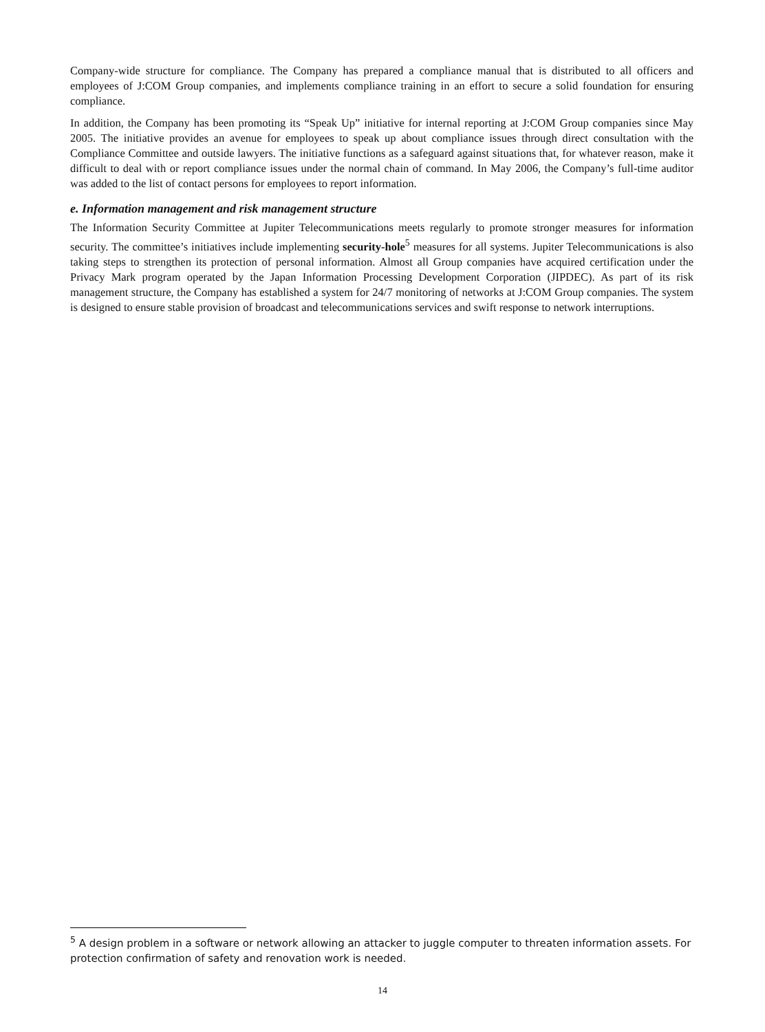Company-wide structure for compliance. The Company has prepared a compliance manual that is distributed to all officers and employees of J:COM Group companies, and implements compliance training in an effort to secure a solid foundation for ensuring compliance.
In addition, the Company has been promoting its “Speak Up” initiative for internal reporting at J:COM Group companies since May 2005. The initiative provides an avenue for employees to speak up about compliance issues through direct consultation with the Compliance Committee and outside lawyers. The initiative functions as a safeguard against situations that, for whatever reason, make it difficult to deal with or report compliance issues under the normal chain of command. In May 2006, the Company’s full-time auditor was added to the list of contact persons for employees to report information.
e. Information management and risk management structure
The Information Security Committee at Jupiter Telecommunications meets regularly to promote stronger measures for information security. The committee’s initiatives include implementing security-hole<sup>5</sup> measures for all systems. Jupiter Telecommunications is also taking steps to strengthen its protection of personal information. Almost all Group companies have acquired certification under the Privacy Mark program operated by the Japan Information Processing Development Corporation (JIPDEC). As part of its risk management structure, the Company has established a system for 24/7 monitoring of networks at J:COM Group companies. The system is designed to ensure stable provision of broadcast and telecommunications services and swift response to network interruptions.
<sup>5</sup> A design problem in a software or network allowing an attacker to juggle computer to threaten information assets. For protection confirmation of safety and renovation work is needed.
14